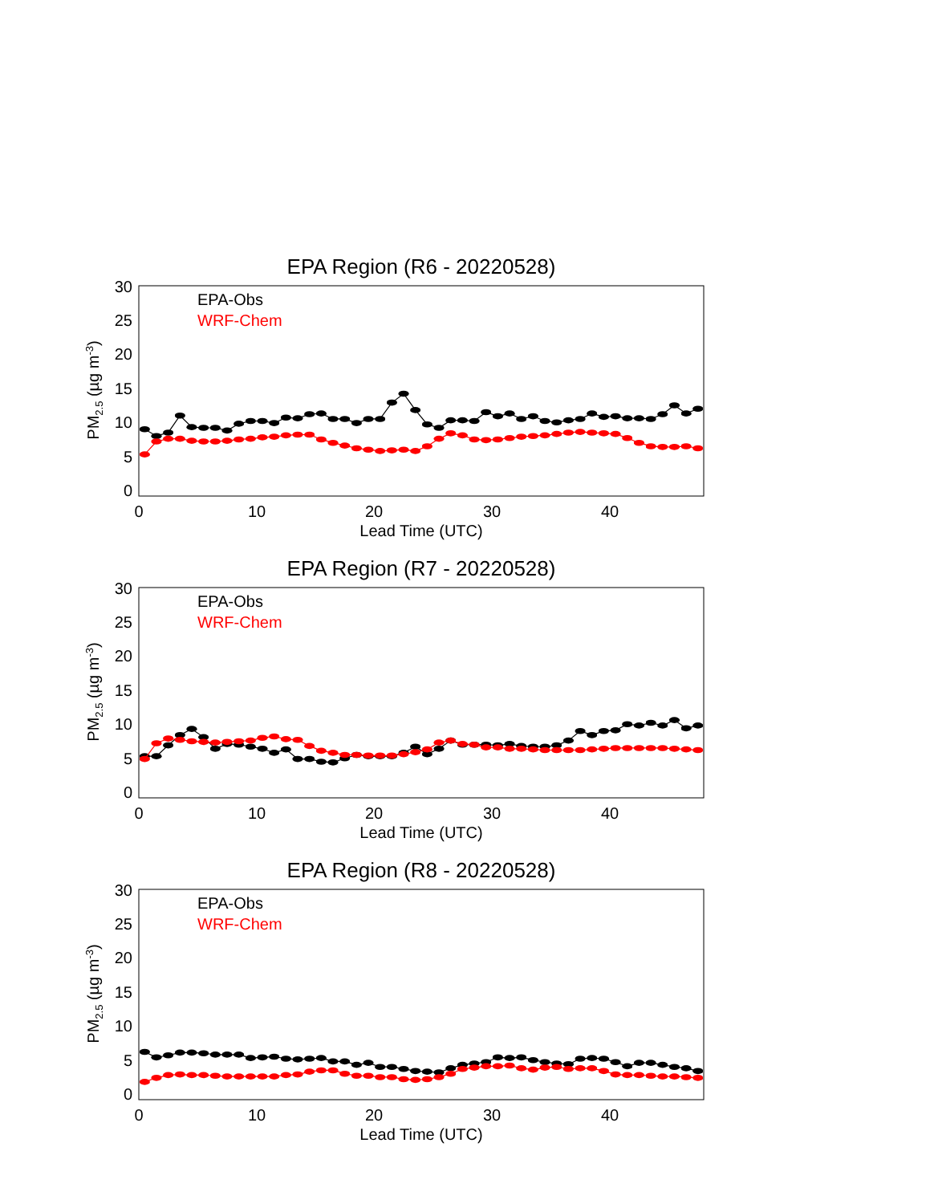EPA Region (R6 - 20220528)
0
5
10
15
20
25
30
0
10
20
30
40
Lead Time (UTC)
PM2.5 (µg m-3)
EPA-Obs
WRF-Chem
EPA Region (R7 - 20220528)
0
5
10
15
20
25
30
0
10
20
30
40
Lead Time (UTC)
PM2.5 (µg m-3)
EPA-Obs
WRF-Chem
EPA Region (R8 - 20220528)
0
5
10
15
20
25
30
0
10
20
30
40
Lead Time (UTC)
PM2.5 (µg m-3)
EPA-Obs
WRF-Chem